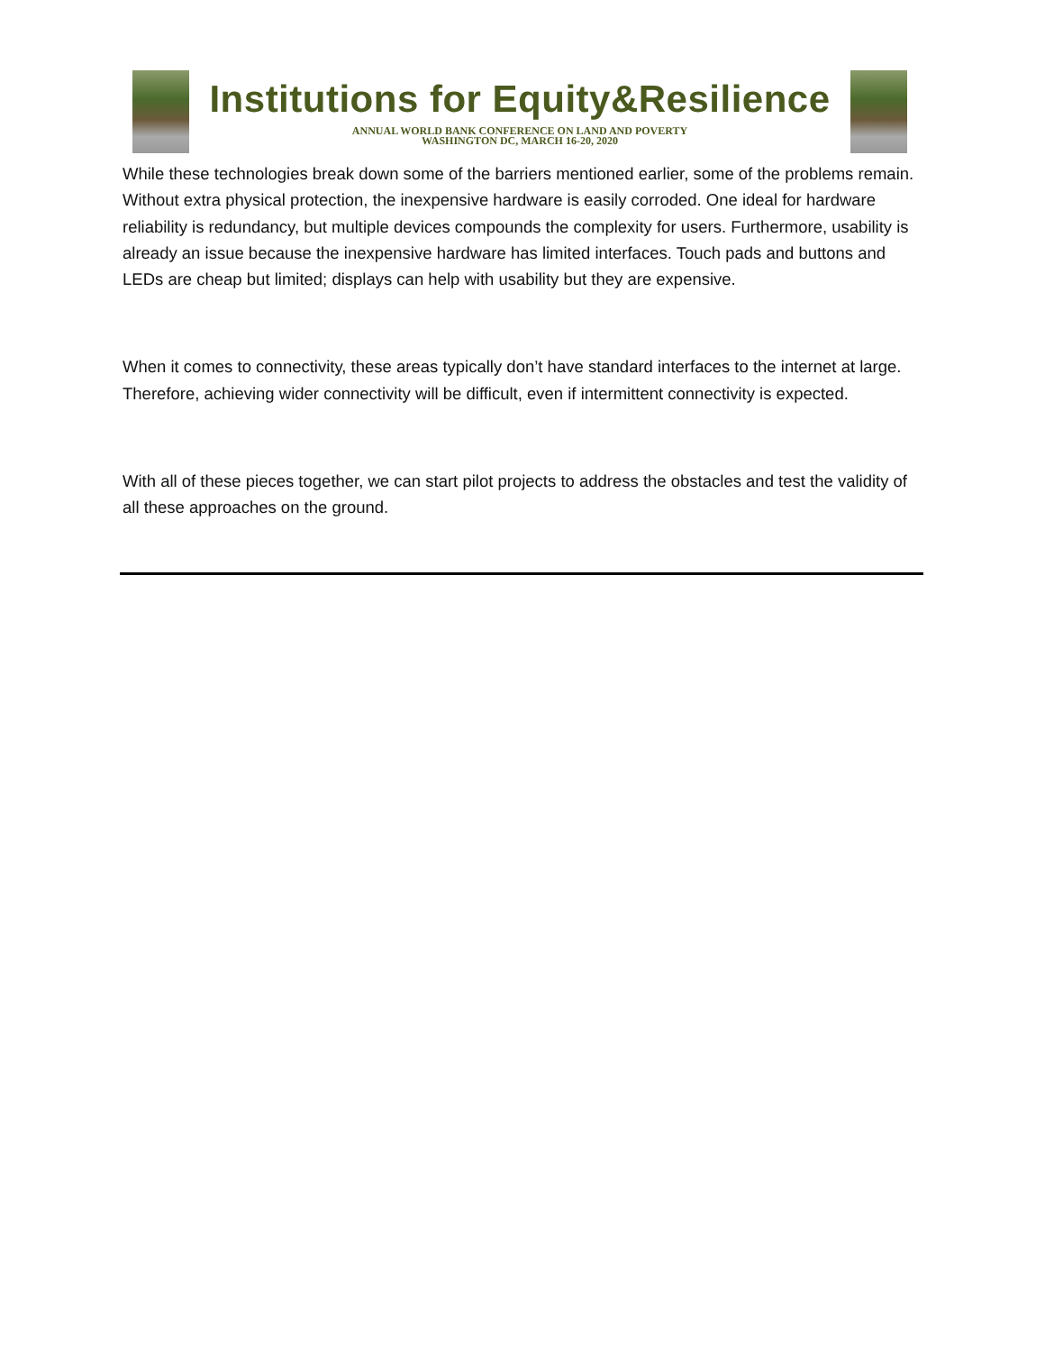Institutions for Equity&Resilience
ANNUAL WORLD BANK CONFERENCE ON LAND AND POVERTY
WASHINGTON DC, MARCH 16-20, 2020
While these technologies break down some of the barriers mentioned earlier, some of the problems remain. Without extra physical protection, the inexpensive hardware is easily corroded. One ideal for hardware reliability is redundancy, but multiple devices compounds the complexity for users. Furthermore, usability is already an issue because the inexpensive hardware has limited interfaces. Touch pads and buttons and LEDs are cheap but limited; displays can help with usability but they are expensive.
When it comes to connectivity, these areas typically don’t have standard interfaces to the internet at large. Therefore, achieving wider connectivity will be difficult, even if intermittent connectivity is expected.
With all of these pieces together, we can start pilot projects to address the obstacles and test the validity of all these approaches on the ground.